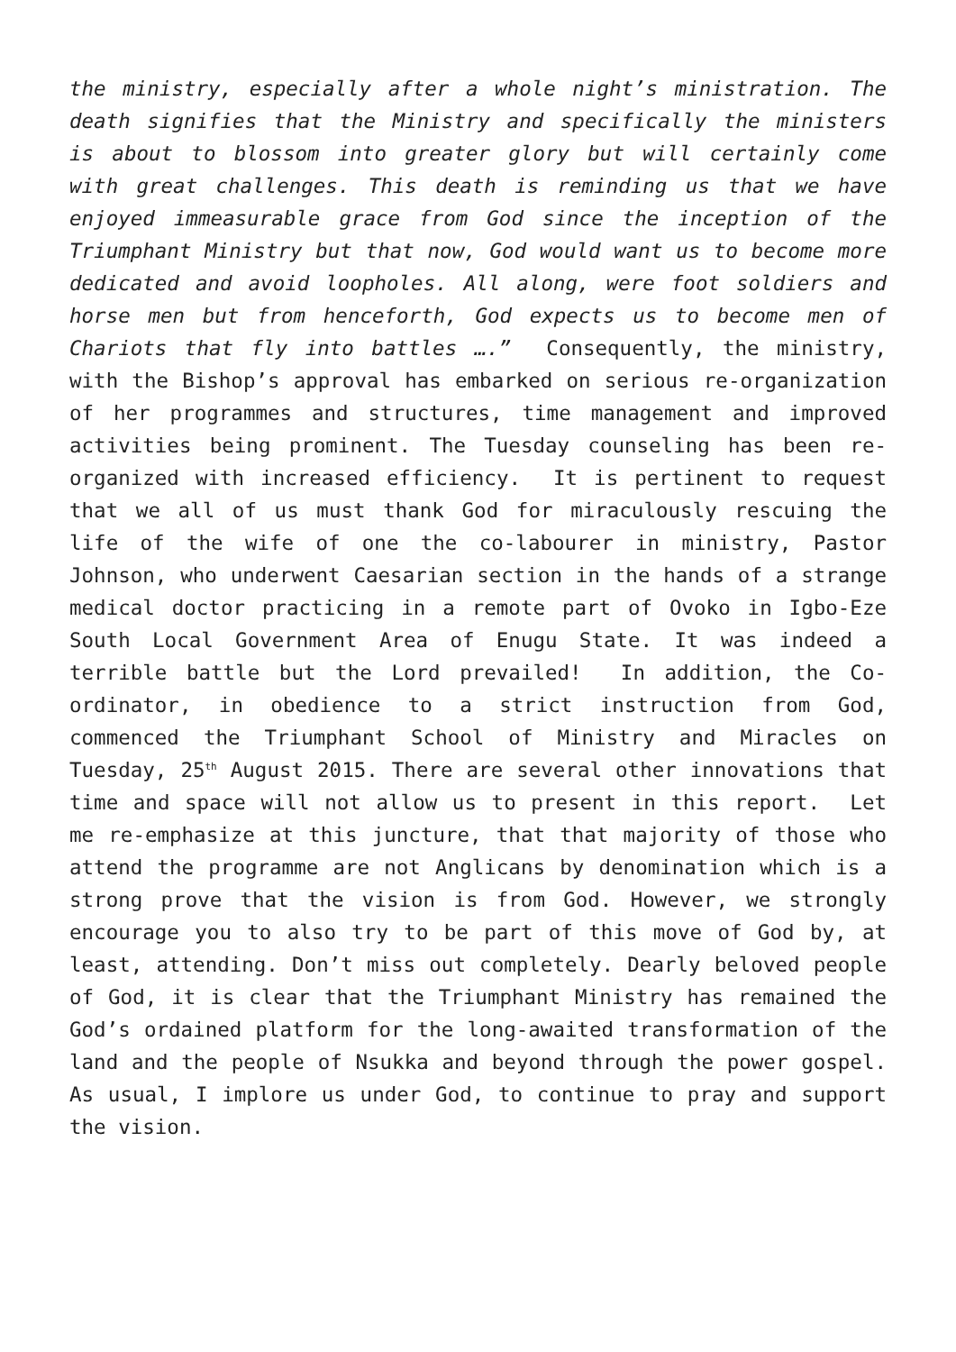the ministry, especially after a whole night’s ministration. The death signifies that the Ministry and specifically the ministers is about to blossom into greater glory but will certainly come with great challenges. This death is reminding us that we have enjoyed immeasurable grace from God since the inception of the Triumphant Ministry but that now, God would want us to become more dedicated and avoid loopholes. All along, were foot soldiers and horse men but from henceforth, God expects us to become men of Chariots that fly into battles ….” Consequently, the ministry, with the Bishop’s approval has embarked on serious re-organization of her programmes and structures, time management and improved activities being prominent. The Tuesday counseling has been re-organized with increased efficiency. It is pertinent to request that we all of us must thank God for miraculously rescuing the life of the wife of one the co-labourer in ministry, Pastor Johnson, who underwent Caesarian section in the hands of a strange medical doctor practicing in a remote part of Ovoko in Igbo-Eze South Local Government Area of Enugu State. It was indeed a terrible battle but the Lord prevailed! In addition, the Co-ordinator, in obedience to a strict instruction from God, commenced the Triumphant School of Ministry and Miracles on Tuesday, 25<sup>th</sup> August 2015. There are several other innovations that time and space will not allow us to present in this report. Let me re-emphasize at this juncture, that that majority of those who attend the programme are not Anglicans by denomination which is a strong prove that the vision is from God. However, we strongly encourage you to also try to be part of this move of God by, at least, attending. Don’t miss out completely. Dearly beloved people of God, it is clear that the Triumphant Ministry has remained the God’s ordained platform for the long-awaited transformation of the land and the people of Nsukka and beyond through the power gospel. As usual, I implore us under God, to continue to pray and support the vision.